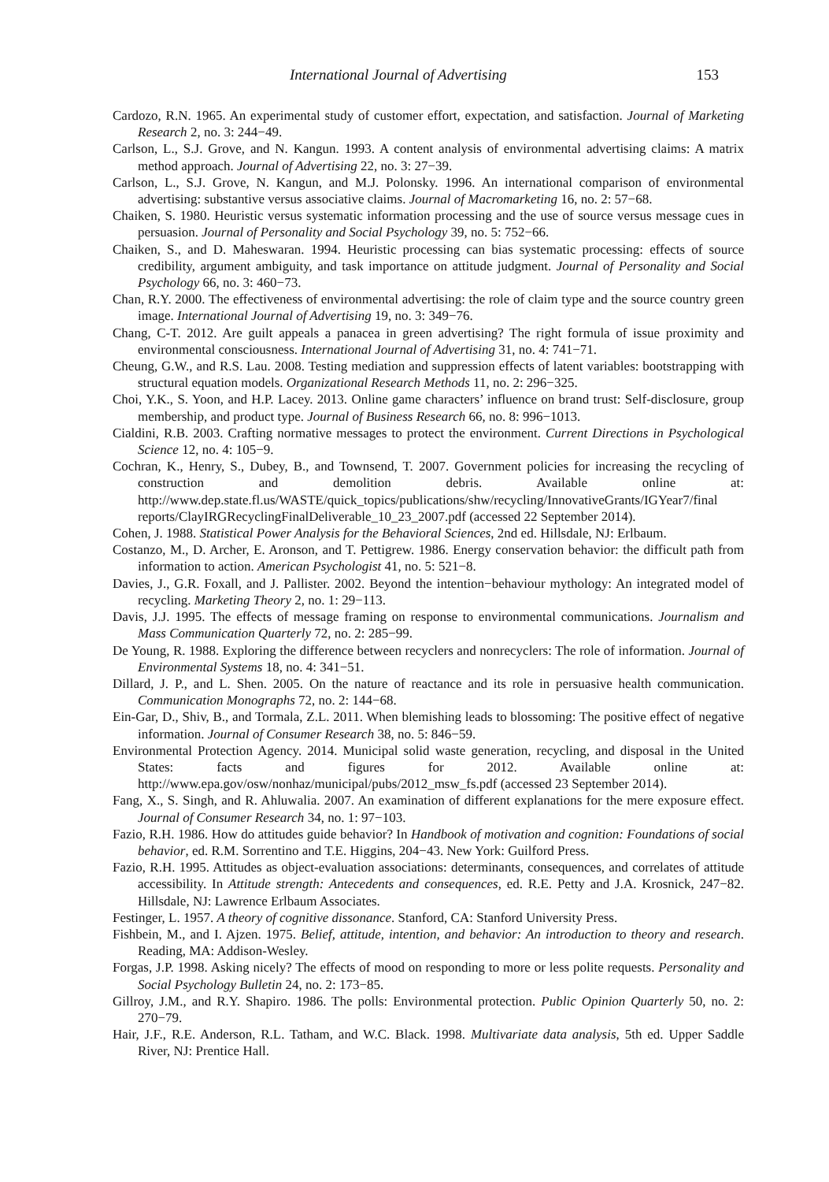International Journal of Advertising 153
Cardozo, R.N. 1965. An experimental study of customer effort, expectation, and satisfaction. Journal of Marketing Research 2, no. 3: 244−49.
Carlson, L., S.J. Grove, and N. Kangun. 1993. A content analysis of environmental advertising claims: A matrix method approach. Journal of Advertising 22, no. 3: 27−39.
Carlson, L., S.J. Grove, N. Kangun, and M.J. Polonsky. 1996. An international comparison of environmental advertising: substantive versus associative claims. Journal of Macromarketing 16, no. 2: 57−68.
Chaiken, S. 1980. Heuristic versus systematic information processing and the use of source versus message cues in persuasion. Journal of Personality and Social Psychology 39, no. 5: 752−66.
Chaiken, S., and D. Maheswaran. 1994. Heuristic processing can bias systematic processing: effects of source credibility, argument ambiguity, and task importance on attitude judgment. Journal of Personality and Social Psychology 66, no. 3: 460−73.
Chan, R.Y. 2000. The effectiveness of environmental advertising: the role of claim type and the source country green image. International Journal of Advertising 19, no. 3: 349−76.
Chang, C-T. 2012. Are guilt appeals a panacea in green advertising? The right formula of issue proximity and environmental consciousness. International Journal of Advertising 31, no. 4: 741−71.
Cheung, G.W., and R.S. Lau. 2008. Testing mediation and suppression effects of latent variables: bootstrapping with structural equation models. Organizational Research Methods 11, no. 2: 296−325.
Choi, Y.K., S. Yoon, and H.P. Lacey. 2013. Online game characters’ influence on brand trust: Self-disclosure, group membership, and product type. Journal of Business Research 66, no. 8: 996−1013.
Cialdini, R.B. 2003. Crafting normative messages to protect the environment. Current Directions in Psychological Science 12, no. 4: 105−9.
Cochran, K., Henry, S., Dubey, B., and Townsend, T. 2007. Government policies for increasing the recycling of construction and demolition debris. Available online at: http://www.dep.state.fl.us/WASTE/quick_topics/publications/shw/recycling/InnovativeGrants/IGYear7/final reports/ClayIRGRecyclingFinalDeliverable_10_23_2007.pdf (accessed 22 September 2014).
Cohen, J. 1988. Statistical Power Analysis for the Behavioral Sciences, 2nd ed. Hillsdale, NJ: Erlbaum.
Costanzo, M., D. Archer, E. Aronson, and T. Pettigrew. 1986. Energy conservation behavior: the difficult path from information to action. American Psychologist 41, no. 5: 521−8.
Davies, J., G.R. Foxall, and J. Pallister. 2002. Beyond the intention−behaviour mythology: An integrated model of recycling. Marketing Theory 2, no. 1: 29−113.
Davis, J.J. 1995. The effects of message framing on response to environmental communications. Journalism and Mass Communication Quarterly 72, no. 2: 285−99.
De Young, R. 1988. Exploring the difference between recyclers and nonrecyclers: The role of information. Journal of Environmental Systems 18, no. 4: 341−51.
Dillard, J. P., and L. Shen. 2005. On the nature of reactance and its role in persuasive health communication. Communication Monographs 72, no. 2: 144−68.
Ein-Gar, D., Shiv, B., and Tormala, Z.L. 2011. When blemishing leads to blossoming: The positive effect of negative information. Journal of Consumer Research 38, no. 5: 846−59.
Environmental Protection Agency. 2014. Municipal solid waste generation, recycling, and disposal in the United States: facts and figures for 2012. Available online at: http://www.epa.gov/osw/nonhaz/municipal/pubs/2012_msw_fs.pdf (accessed 23 September 2014).
Fang, X., S. Singh, and R. Ahluwalia. 2007. An examination of different explanations for the mere exposure effect. Journal of Consumer Research 34, no. 1: 97−103.
Fazio, R.H. 1986. How do attitudes guide behavior? In Handbook of motivation and cognition: Foundations of social behavior, ed. R.M. Sorrentino and T.E. Higgins, 204−43. New York: Guilford Press.
Fazio, R.H. 1995. Attitudes as object-evaluation associations: determinants, consequences, and correlates of attitude accessibility. In Attitude strength: Antecedents and consequences, ed. R.E. Petty and J.A. Krosnick, 247−82. Hillsdale, NJ: Lawrence Erlbaum Associates.
Festinger, L. 1957. A theory of cognitive dissonance. Stanford, CA: Stanford University Press.
Fishbein, M., and I. Ajzen. 1975. Belief, attitude, intention, and behavior: An introduction to theory and research. Reading, MA: Addison-Wesley.
Forgas, J.P. 1998. Asking nicely? The effects of mood on responding to more or less polite requests. Personality and Social Psychology Bulletin 24, no. 2: 173−85.
Gillroy, J.M., and R.Y. Shapiro. 1986. The polls: Environmental protection. Public Opinion Quarterly 50, no. 2: 270−79.
Hair, J.F., R.E. Anderson, R.L. Tatham, and W.C. Black. 1998. Multivariate data analysis, 5th ed. Upper Saddle River, NJ: Prentice Hall.